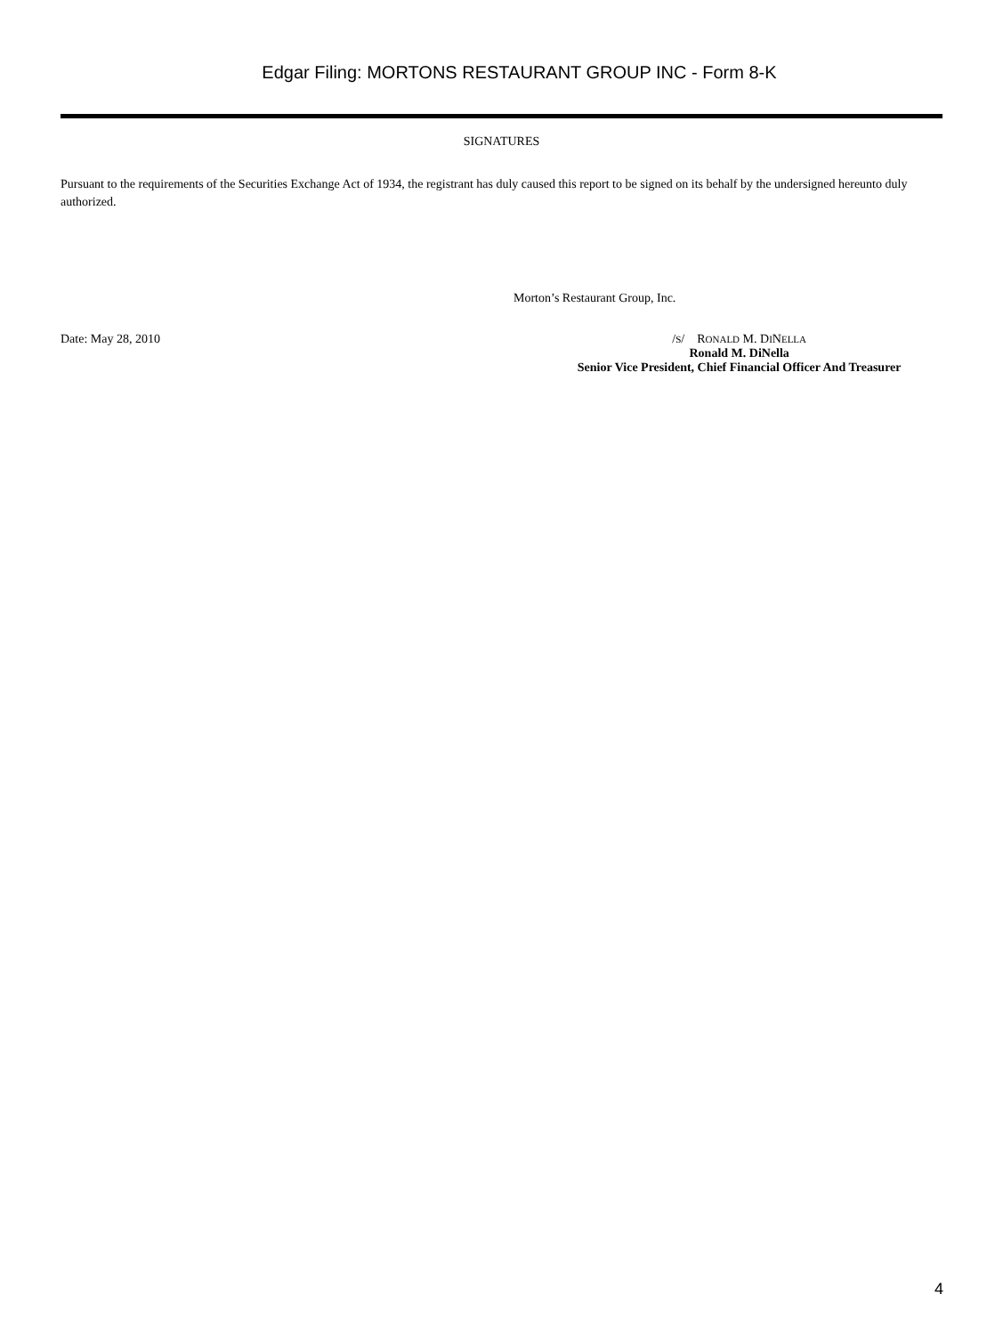Edgar Filing: MORTONS RESTAURANT GROUP INC - Form 8-K
SIGNATURES
Pursuant to the requirements of the Securities Exchange Act of 1934, the registrant has duly caused this report to be signed on its behalf by the undersigned hereunto duly authorized.
Morton’s Restaurant Group, Inc.
Date: May 28, 2010 /S/ RONALD M. DINELLA
Ronald M. DiNella
Senior Vice President, Chief Financial Officer And Treasurer
4